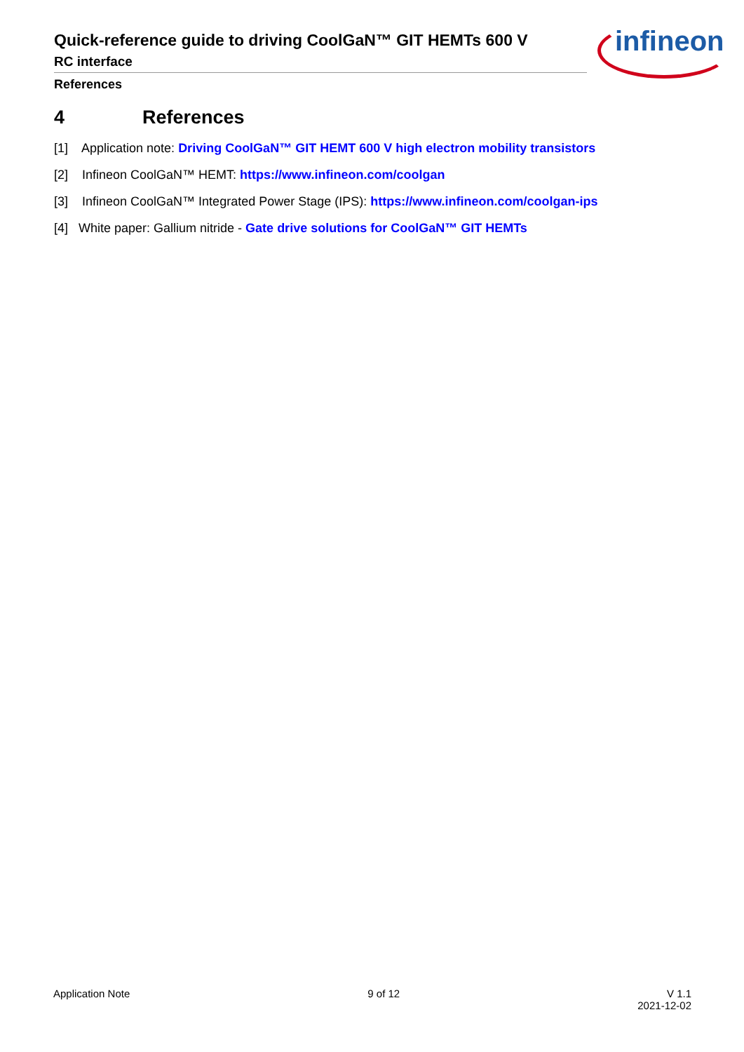Quick-reference guide to driving CoolGaN™ GIT HEMTs 600 V
RC interface
References
infineon
4 References
[1] Application note: Driving CoolGaN™ GIT HEMT 600 V high electron mobility transistors
[2] Infineon CoolGaN™ HEMT: https://www.infineon.com/coolgan
[3] Infineon CoolGaN™ Integrated Power Stage (IPS): https://www.infineon.com/coolgan-ips
[4] White paper: Gallium nitride - Gate drive solutions for CoolGaN™ GIT HEMTs
Application Note 9 of 12 V 1.1
2021-12-02